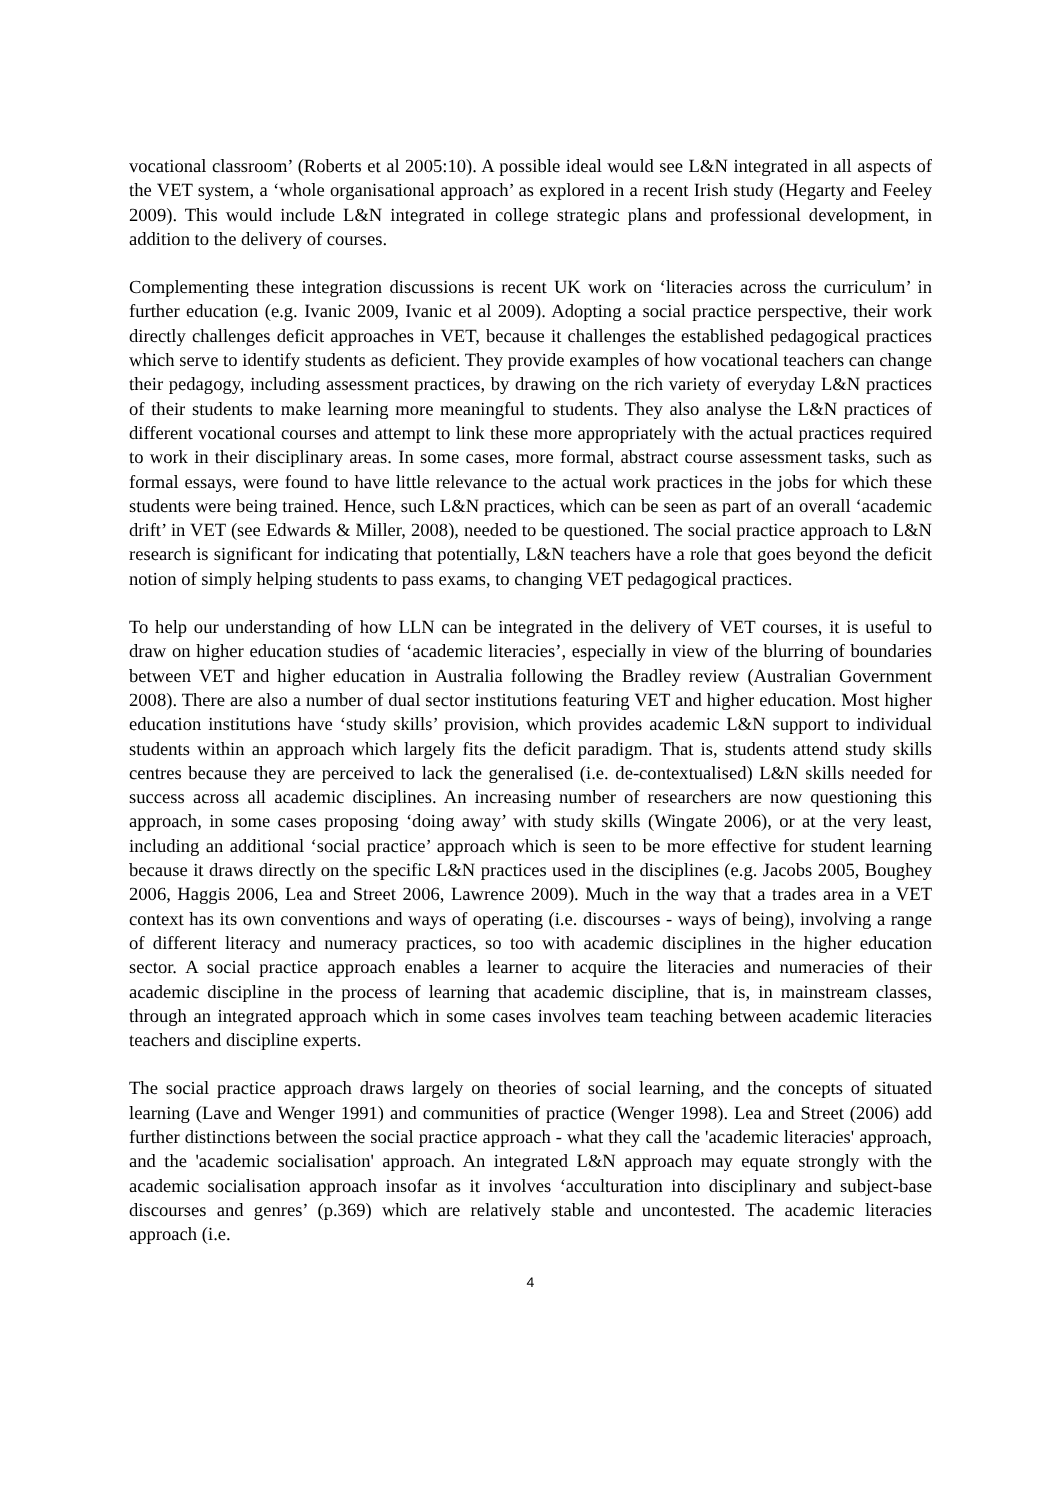vocational classroom’ (Roberts et al 2005:10). A possible ideal would see L&N integrated in all aspects of the VET system, a ‘whole organisational approach’ as explored in a recent Irish study (Hegarty and Feeley 2009). This would include L&N integrated in college strategic plans and professional development, in addition to the delivery of courses.
Complementing these integration discussions is recent UK work on ‘literacies across the curriculum’ in further education (e.g. Ivanic 2009, Ivanic et al 2009). Adopting a social practice perspective, their work directly challenges deficit approaches in VET, because it challenges the established pedagogical practices which serve to identify students as deficient. They provide examples of how vocational teachers can change their pedagogy, including assessment practices, by drawing on the rich variety of everyday L&N practices of their students to make learning more meaningful to students. They also analyse the L&N practices of different vocational courses and attempt to link these more appropriately with the actual practices required to work in their disciplinary areas. In some cases, more formal, abstract course assessment tasks, such as formal essays, were found to have little relevance to the actual work practices in the jobs for which these students were being trained. Hence, such L&N practices, which can be seen as part of an overall ‘academic drift’ in VET (see Edwards & Miller, 2008), needed to be questioned. The social practice approach to L&N research is significant for indicating that potentially, L&N teachers have a role that goes beyond the deficit notion of simply helping students to pass exams, to changing VET pedagogical practices.
To help our understanding of how LLN can be integrated in the delivery of VET courses, it is useful to draw on higher education studies of ‘academic literacies’, especially in view of the blurring of boundaries between VET and higher education in Australia following the Bradley review (Australian Government 2008). There are also a number of dual sector institutions featuring VET and higher education. Most higher education institutions have ‘study skills’ provision, which provides academic L&N support to individual students within an approach which largely fits the deficit paradigm. That is, students attend study skills centres because they are perceived to lack the generalised (i.e. de-contextualised) L&N skills needed for success across all academic disciplines. An increasing number of researchers are now questioning this approach, in some cases proposing ‘doing away’ with study skills (Wingate 2006), or at the very least, including an additional ‘social practice’ approach which is seen to be more effective for student learning because it draws directly on the specific L&N practices used in the disciplines (e.g. Jacobs 2005, Boughey 2006, Haggis 2006, Lea and Street 2006, Lawrence 2009). Much in the way that a trades area in a VET context has its own conventions and ways of operating (i.e. discourses - ways of being), involving a range of different literacy and numeracy practices, so too with academic disciplines in the higher education sector. A social practice approach enables a learner to acquire the literacies and numeracies of their academic discipline in the process of learning that academic discipline, that is, in mainstream classes, through an integrated approach which in some cases involves team teaching between academic literacies teachers and discipline experts.
The social practice approach draws largely on theories of social learning, and the concepts of situated learning (Lave and Wenger 1991) and communities of practice (Wenger 1998). Lea and Street (2006) add further distinctions between the social practice approach - what they call the 'academic literacies' approach, and the 'academic socialisation' approach. An integrated L&N approach may equate strongly with the academic socialisation approach insofar as it involves ‘acculturation into disciplinary and subject-base discourses and genres’ (p.369) which are relatively stable and uncontested. The academic literacies approach (i.e.
4